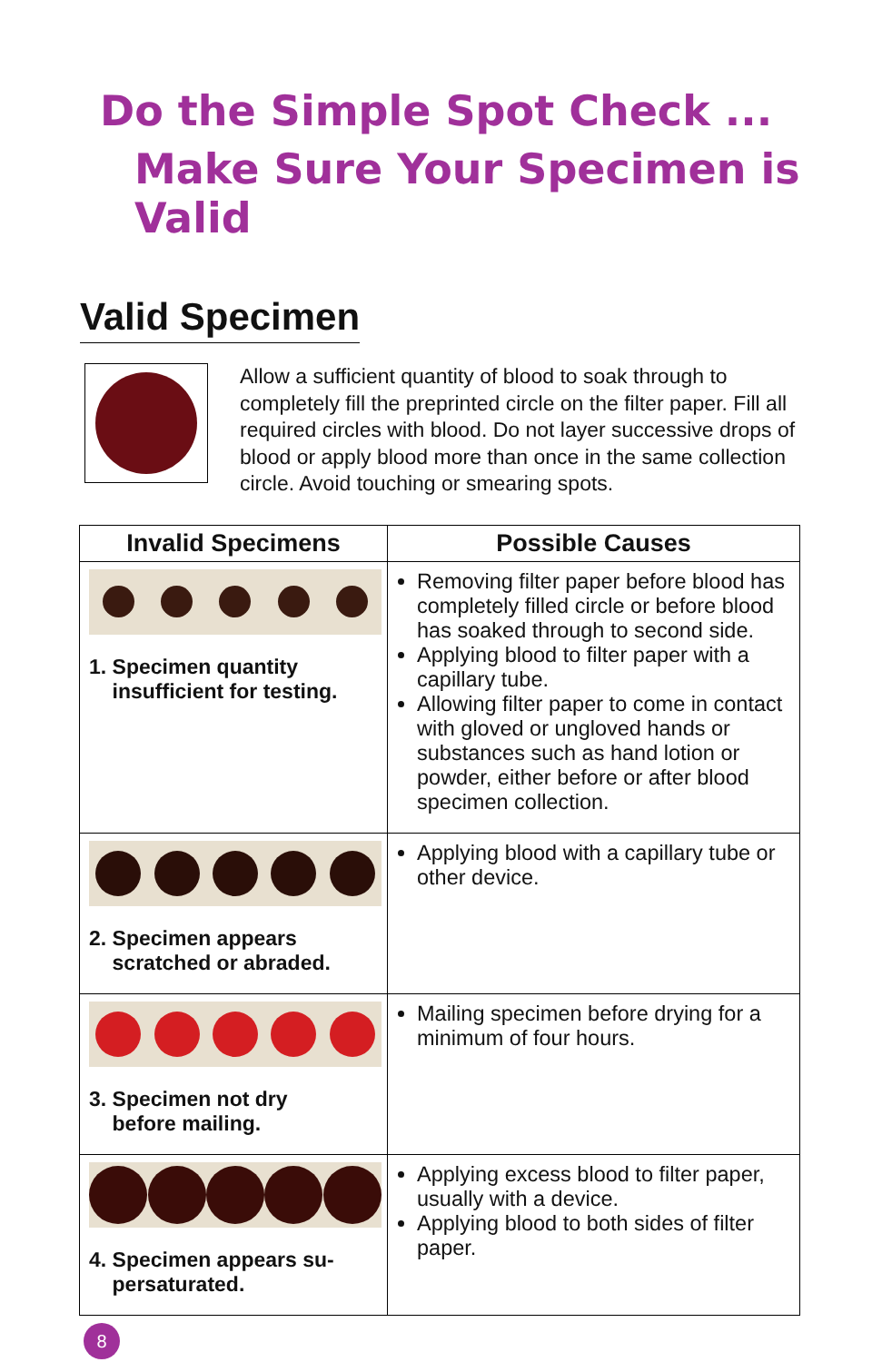Do the Simple Spot Check ...
Make Sure Your Specimen is Valid
Valid Specimen
Allow a sufficient quantity of blood to soak through to completely fill the preprinted circle on the filter paper. Fill all required circles with blood. Do not layer successive drops of blood or apply blood more than once in the same collection circle. Avoid touching or smearing spots.
| Invalid Specimens | Possible Causes |
| --- | --- |
| 1. Specimen quantity insufficient for testing. | Removing filter paper before blood has completely filled circle or before blood has soaked through to second side. Applying blood to filter paper with a capillary tube. Allowing filter paper to come in contact with gloved or ungloved hands or substances such as hand lotion or powder, either before or after blood specimen collection. |
| 2. Specimen appears scratched or abraded. | Applying blood with a capillary tube or other device. |
| 3. Specimen not dry before mailing. | Mailing specimen before drying for a minimum of four hours. |
| 4. Specimen appears su- persaturated. | Applying excess blood to filter paper, usually with a device. Applying blood to both sides of filter paper. |
8